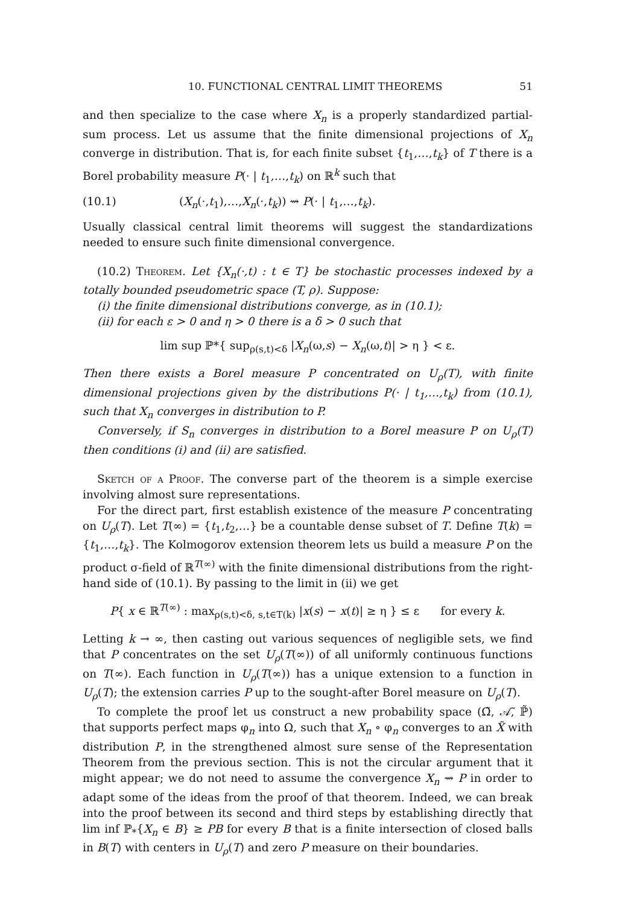10. FUNCTIONAL CENTRAL LIMIT THEOREMS 51
and then specialize to the case where X<sub>n</sub> is a properly standardized partial-sum process. Let us assume that the finite dimensional projections of X<sub>n</sub> converge in distribution. That is, for each finite subset {t<sub>1</sub>,…,t<sub>k</sub>} of T there is a Borel probability measure P(· | t<sub>1</sub>,…,t<sub>k</sub>) on ℝ<sup>k</sup> such that
(10.1) (X<sub>n</sub>(·,t<sub>1</sub>),…,X<sub>n</sub>(·,t<sub>k</sub>)) ⇝ P(· | t<sub>1</sub>,…,t<sub>k</sub>).
Usually classical central limit theorems will suggest the standardizations needed to ensure such finite dimensional convergence.
(10.2) Theorem. Let {X<sub>n</sub>(·,t) : t ∈ T} be stochastic processes indexed by a totally bounded pseudometric space (T, ρ). Suppose:
(i) the finite dimensional distributions converge, as in (10.1);
(ii) for each ε > 0 and η > 0 there is a δ > 0 such that
lim sup ℙ*{ sup<sub>ρ(s,t)<δ</sub> |X<sub>n</sub>(ω,s) − X<sub>n</sub>(ω,t)| > η } < ε.
Then there exists a Borel measure P concentrated on U<sub>ρ</sub>(T), with finite dimensional projections given by the distributions P(· | t<sub>1</sub>,…,t<sub>k</sub>) from (10.1), such that X<sub>n</sub> converges in distribution to P.
Conversely, if S<sub>n</sub> converges in distribution to a Borel measure P on U<sub>ρ</sub>(T) then conditions (i) and (ii) are satisfied.
Sketch of a Proof. The converse part of the theorem is a simple exercise involving almost sure representations.
For the direct part, first establish existence of the measure P concentrating on U<sub>ρ</sub>(T). Let T(∞) = {t<sub>1</sub>,t<sub>2</sub>,…} be a countable dense subset of T. Define T(k) = {t<sub>1</sub>,…,t<sub>k</sub>}. The Kolmogorov extension theorem lets us build a measure P on the product σ-field of ℝ<sup>T(∞)</sup> with the finite dimensional distributions from the right-hand side of (10.1). By passing to the limit in (ii) we get
P{ x ∈ ℝ<sup>T(∞)</sup> : max<sub>ρ(s,t)<δ, s,t∈T(k)</sub> |x(s) − x(t)| ≥ η } ≤ ε for every k.
Letting k → ∞, then casting out various sequences of negligible sets, we find that P concentrates on the set U<sub>ρ</sub>(T(∞)) of all uniformly continuous functions on T(∞). Each function in U<sub>ρ</sub>(T(∞)) has a unique extension to a function in U<sub>ρ</sub>(T); the extension carries P up to the sought-after Borel measure on U<sub>ρ</sub>(T).
To complete the proof let us construct a new probability space (Ω̃, 𝒜̃, ℙ̃) that supports perfect maps φ<sub>n</sub> into Ω, such that X<sub>n</sub> ∘ φ<sub>n</sub> converges to an X̃ with distribution P, in the strengthened almost sure sense of the Representation Theorem from the previous section. This is not the circular argument that it might appear; we do not need to assume the convergence X<sub>n</sub> ⇝ P in order to adapt some of the ideas from the proof of that theorem. Indeed, we can break into the proof between its second and third steps by establishing directly that lim inf ℙ<sub>*</sub>{X<sub>n</sub> ∈ B} ≥ PB for every B that is a finite intersection of closed balls in B(T) with centers in U<sub>ρ</sub>(T) and zero P measure on their boundaries.